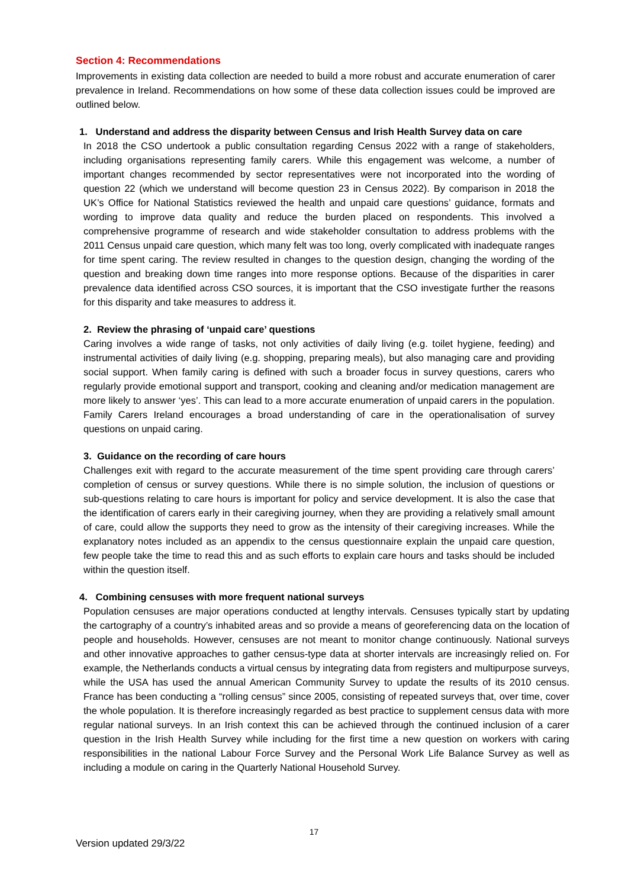Section 4: Recommendations
Improvements in existing data collection are needed to build a more robust and accurate enumeration of carer prevalence in Ireland. Recommendations on how some of these data collection issues could be improved are outlined below.
1. Understand and address the disparity between Census and Irish Health Survey data on care
In 2018 the CSO undertook a public consultation regarding Census 2022 with a range of stakeholders, including organisations representing family carers. While this engagement was welcome, a number of important changes recommended by sector representatives were not incorporated into the wording of question 22 (which we understand will become question 23 in Census 2022). By comparison in 2018 the UK’s Office for National Statistics reviewed the health and unpaid care questions’ guidance, formats and wording to improve data quality and reduce the burden placed on respondents. This involved a comprehensive programme of research and wide stakeholder consultation to address problems with the 2011 Census unpaid care question, which many felt was too long, overly complicated with inadequate ranges for time spent caring. The review resulted in changes to the question design, changing the wording of the question and breaking down time ranges into more response options. Because of the disparities in carer prevalence data identified across CSO sources, it is important that the CSO investigate further the reasons for this disparity and take measures to address it.
2. Review the phrasing of ‘unpaid care’ questions
Caring involves a wide range of tasks, not only activities of daily living (e.g. toilet hygiene, feeding) and instrumental activities of daily living (e.g. shopping, preparing meals), but also managing care and providing social support. When family caring is defined with such a broader focus in survey questions, carers who regularly provide emotional support and transport, cooking and cleaning and/or medication management are more likely to answer ‘yes’. This can lead to a more accurate enumeration of unpaid carers in the population. Family Carers Ireland encourages a broad understanding of care in the operationalisation of survey questions on unpaid caring.
3. Guidance on the recording of care hours
Challenges exit with regard to the accurate measurement of the time spent providing care through carers’ completion of census or survey questions. While there is no simple solution, the inclusion of questions or sub-questions relating to care hours is important for policy and service development. It is also the case that the identification of carers early in their caregiving journey, when they are providing a relatively small amount of care, could allow the supports they need to grow as the intensity of their caregiving increases. While the explanatory notes included as an appendix to the census questionnaire explain the unpaid care question, few people take the time to read this and as such efforts to explain care hours and tasks should be included within the question itself.
4. Combining censuses with more frequent national surveys
Population censuses are major operations conducted at lengthy intervals. Censuses typically start by updating the cartography of a country’s inhabited areas and so provide a means of georeferencing data on the location of people and households. However, censuses are not meant to monitor change continuously. National surveys and other innovative approaches to gather census-type data at shorter intervals are increasingly relied on. For example, the Netherlands conducts a virtual census by integrating data from registers and multipurpose surveys, while the USA has used the annual American Community Survey to update the results of its 2010 census. France has been conducting a “rolling census” since 2005, consisting of repeated surveys that, over time, cover the whole population. It is therefore increasingly regarded as best practice to supplement census data with more regular national surveys. In an Irish context this can be achieved through the continued inclusion of a carer question in the Irish Health Survey while including for the first time a new question on workers with caring responsibilities in the national Labour Force Survey and the Personal Work Life Balance Survey as well as including a module on caring in the Quarterly National Household Survey.
17
Version updated 29/3/22